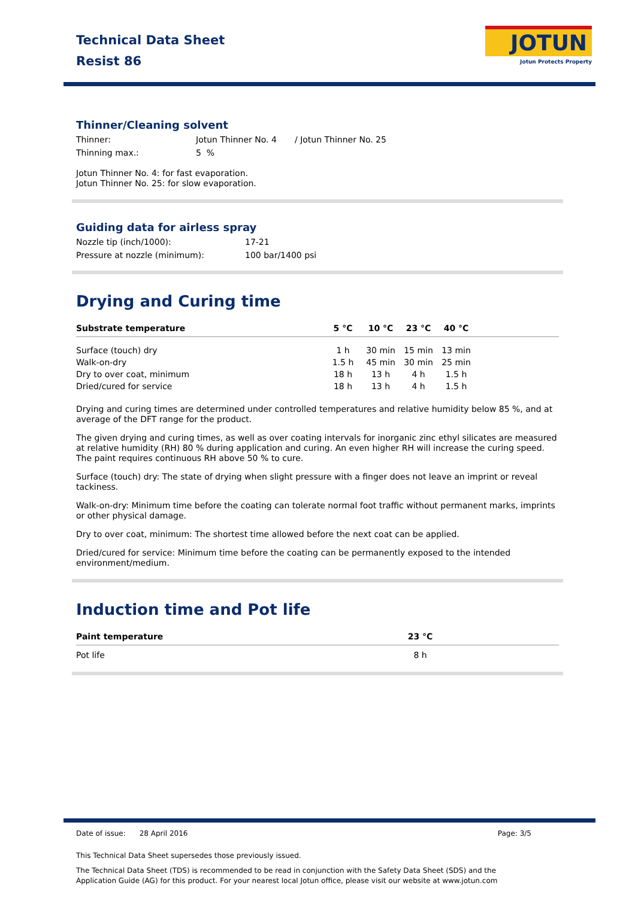Technical Data Sheet
Resist 86
JOTUN
Jotun Protects Property
Thinner/Cleaning solvent
Thinner: Jotun Thinner No. 4 / Jotun Thinner No. 25
Thinning max.: 5 %
Jotun Thinner No. 4: for fast evaporation.
Jotun Thinner No. 25: for slow evaporation.
Guiding data for airless spray
Nozzle tip (inch/1000): 17-21
Pressure at nozzle (minimum): 100 bar/1400 psi
Drying and Curing time
| Substrate temperature | 5 °C | 10 °C | 23 °C | 40 °C | |
| --- | --- | --- | --- | --- | --- |
| Surface (touch) dry | 1 h | 30 min | 15 min | 13 min | |
| Walk-on-dry | 1.5 h | 45 min | 30 min | 25 min | |
| Dry to over coat, minimum | 18 h | 13 h | 4 h | 1.5 h | |
| Dried/cured for service | 18 h | 13 h | 4 h | 1.5 h | |
Drying and curing times are determined under controlled temperatures and relative humidity below 85 %, and at average of the DFT range for the product.
The given drying and curing times, as well as over coating intervals for inorganic zinc ethyl silicates are measured at relative humidity (RH) 80 % during application and curing. An even higher RH will increase the curing speed. The paint requires continuous RH above 50 % to cure.
Surface (touch) dry: The state of drying when slight pressure with a finger does not leave an imprint or reveal tackiness.
Walk-on-dry: Minimum time before the coating can tolerate normal foot traffic without permanent marks, imprints or other physical damage.
Dry to over coat, minimum: The shortest time allowed before the next coat can be applied.
Dried/cured for service: Minimum time before the coating can be permanently exposed to the intended environment/medium.
Induction time and Pot life
| Paint temperature | 23 °C | |
| --- | --- | --- |
| Pot life | 8 h | |
Date of issue: 28 April 2016 Page: 3/5
This Technical Data Sheet supersedes those previously issued.
The Technical Data Sheet (TDS) is recommended to be read in conjunction with the Safety Data Sheet (SDS) and the Application Guide (AG) for this product. For your nearest local Jotun office, please visit our website at www.jotun.com